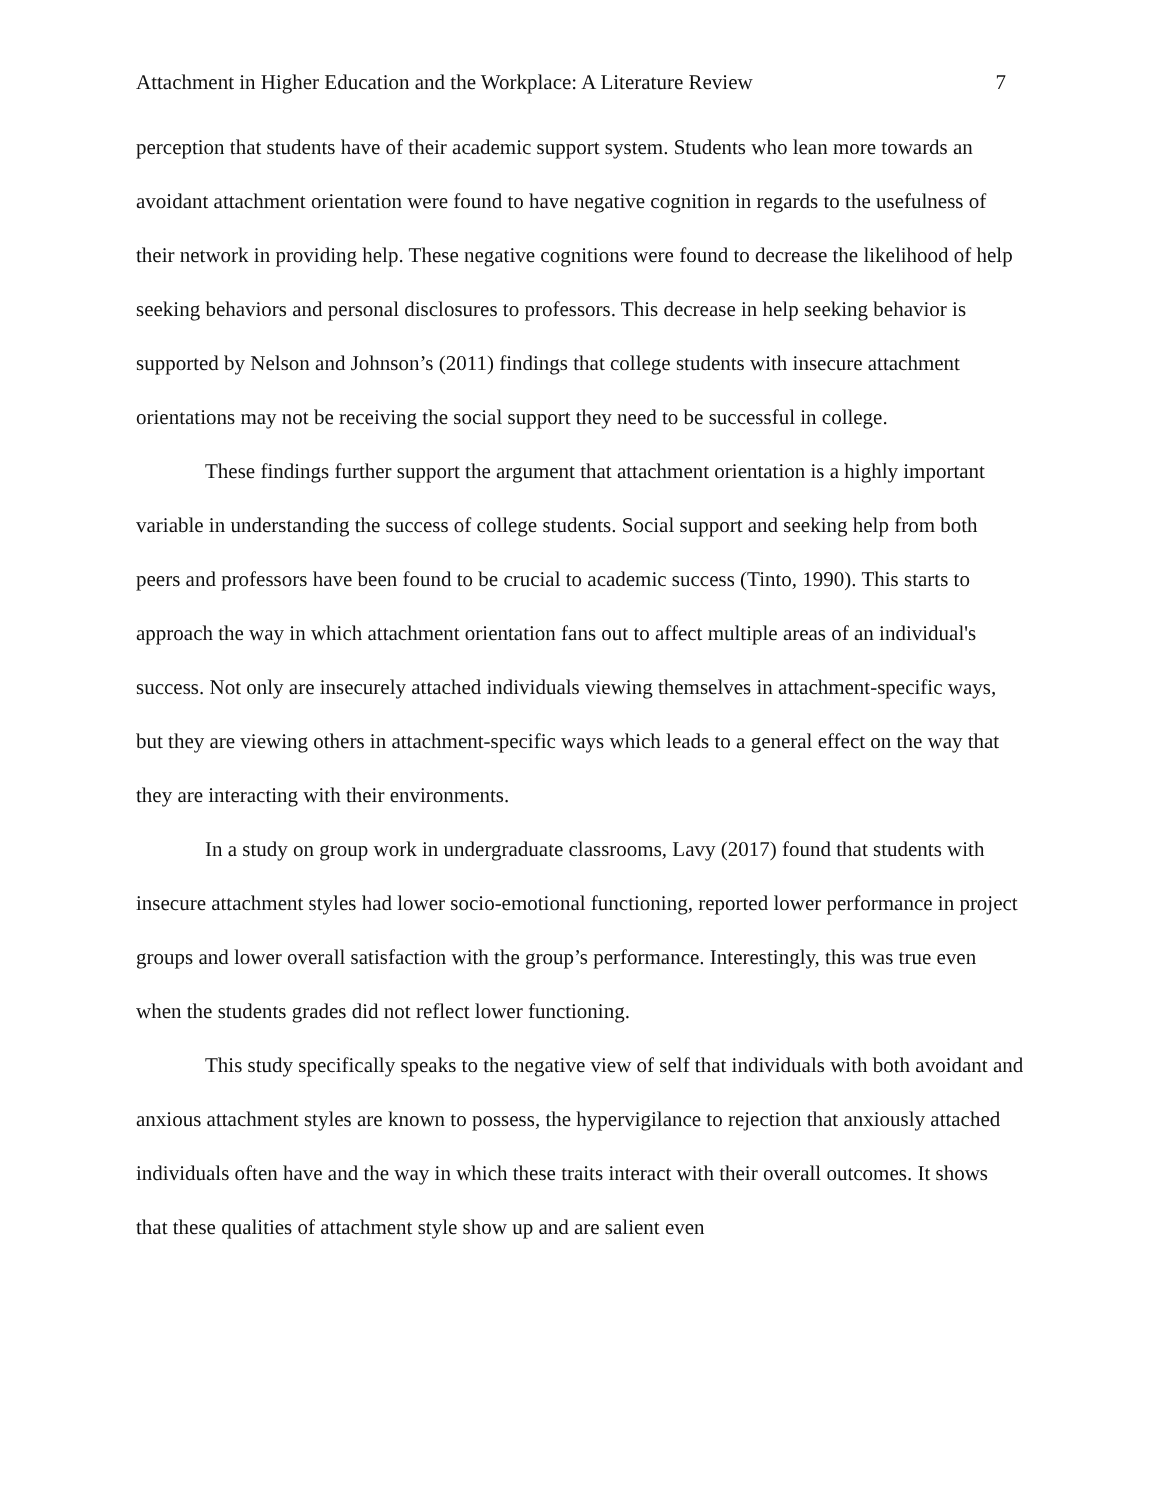Attachment in Higher Education and the Workplace: A Literature Review 7
perception that students have of their academic support system. Students who lean more towards an avoidant attachment orientation were found to have negative cognition in regards to the usefulness of their network in providing help. These negative cognitions were found to decrease the likelihood of help seeking behaviors and personal disclosures to professors. This decrease in help seeking behavior is supported by Nelson and Johnson’s (2011) findings that college students with insecure attachment orientations may not be receiving the social support they need to be successful in college.
These findings further support the argument that attachment orientation is a highly important variable in understanding the success of college students. Social support and seeking help from both peers and professors have been found to be crucial to academic success (Tinto, 1990). This starts to approach the way in which attachment orientation fans out to affect multiple areas of an individual's success. Not only are insecurely attached individuals viewing themselves in attachment-specific ways, but they are viewing others in attachment-specific ways which leads to a general effect on the way that they are interacting with their environments.
In a study on group work in undergraduate classrooms, Lavy (2017) found that students with insecure attachment styles had lower socio-emotional functioning, reported lower performance in project groups and lower overall satisfaction with the group’s performance. Interestingly, this was true even when the students grades did not reflect lower functioning.
This study specifically speaks to the negative view of self that individuals with both avoidant and anxious attachment styles are known to possess, the hypervigilance to rejection that anxiously attached individuals often have and the way in which these traits interact with their overall outcomes. It shows that these qualities of attachment style show up and are salient even